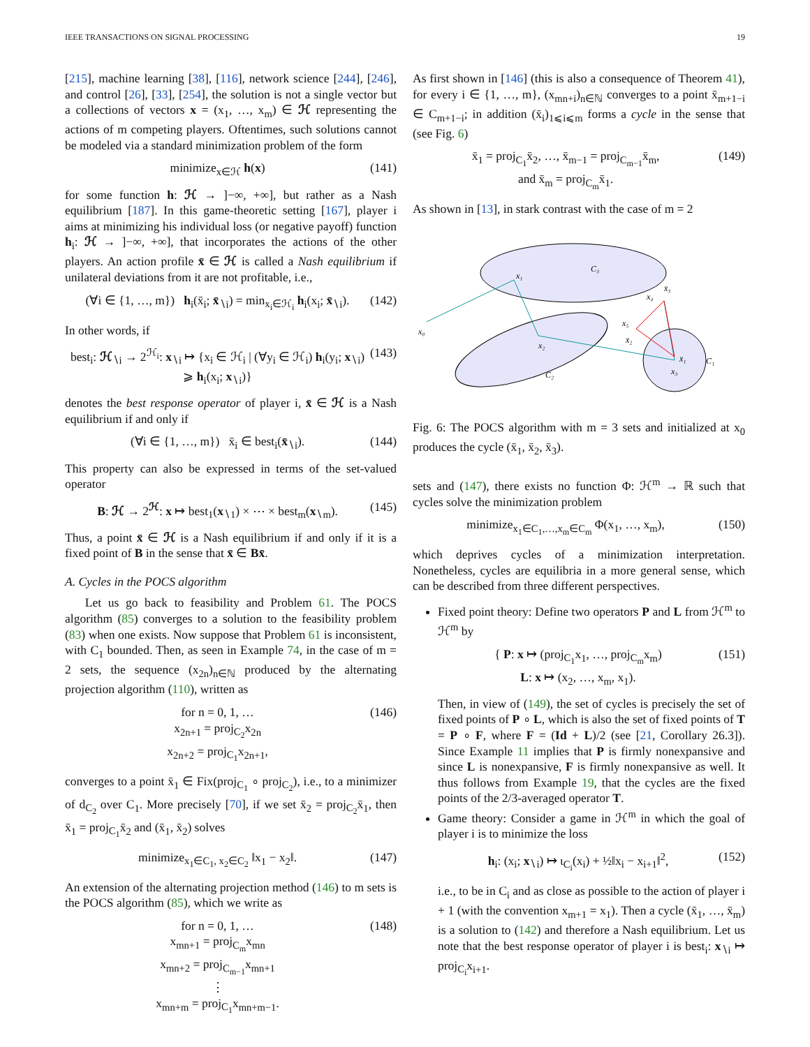IEEE TRANSACTIONS ON SIGNAL PROCESSING 19
[215], machine learning [38], [116], network science [244], [246], and control [26], [33], [254], the solution is not a single vector but a collections of vectors x = (x<sub>1</sub>, …, x<sub>m</sub>) ∈ ℋ representing the actions of m competing players. Oftentimes, such solutions cannot be modeled via a standard minimization problem of the form
minimize<sub>x∈ℋ</sub> h(x) (141)
for some function h: ℋ → ]−∞, +∞], but rather as a Nash equilibrium [187]. In this game-theoretic setting [167], player i aims at minimizing his individual loss (or negative payoff) function h<sub>i</sub>: ℋ → ]−∞, +∞], that incorporates the actions of the other players. An action profile x̄ ∈ ℋ is called a Nash equilibrium if unilateral deviations from it are not profitable, i.e.,
(∀i ∈ {1, …, m}) h<sub>i</sub>(x̄<sub>i</sub>; x̄<sub>∖i</sub>) = min<sub>x<sub>i</sub>∈ℋ<sub>i</sub></sub> h<sub>i</sub>(x<sub>i</sub>; x̄<sub>∖i</sub>). (142)
In other words, if
best<sub>i</sub>: ℋ<sub>∖i</sub> → 2<sup>ℋ<sub>i</sub></sup>: x<sub>∖i</sub> ↦ {x<sub>i</sub> ∈ ℋ<sub>i</sub> | (∀y<sub>i</sub> ∈ ℋ<sub>i</sub>) h<sub>i</sub>(y<sub>i</sub>; x<sub>∖i</sub>) ⩾ h<sub>i</sub>(x<sub>i</sub>; x<sub>∖i</sub>)} (143)
denotes the best response operator of player i, x̄ ∈ ℋ is a Nash equilibrium if and only if
(∀i ∈ {1, …, m}) x̄<sub>i</sub> ∈ best<sub>i</sub>(x̄<sub>∖i</sub>). (144)
This property can also be expressed in terms of the set-valued operator
B: ℋ → 2<sup>ℋ</sup>: x ↦ best<sub>1</sub>(x<sub>∖1</sub>) × ⋯ × best<sub>m</sub>(x<sub>∖m</sub>). (145)
Thus, a point x̄ ∈ ℋ is a Nash equilibrium if and only if it is a fixed point of B in the sense that x̄ ∈ Bx̄.
A. Cycles in the POCS algorithm
Let us go back to feasibility and Problem 61. The POCS algorithm (85) converges to a solution to the feasibility problem (83) when one exists. Now suppose that Problem 61 is inconsistent, with C<sub>1</sub> bounded. Then, as seen in Example 74, in the case of m = 2 sets, the sequence (x<sub>2n</sub>)<sub>n∈ℕ</sub> produced by the alternating projection algorithm (110), written as
for n = 0, 1, …
x<sub>2n+1</sub> = proj<sub>C<sub>2</sub></sub>x<sub>2n</sub>
x<sub>2n+2</sub> = proj<sub>C<sub>1</sub></sub>x<sub>2n+1</sub>, (146)
converges to a point x̄<sub>1</sub> ∈ Fix(proj<sub>C<sub>1</sub></sub> ∘ proj<sub>C<sub>2</sub></sub>), i.e., to a minimizer of d<sub>C<sub>2</sub></sub> over C<sub>1</sub>. More precisely [70], if we set x̄<sub>2</sub> = proj<sub>C<sub>2</sub></sub>x̄<sub>1</sub>, then x̄<sub>1</sub> = proj<sub>C<sub>1</sub></sub>x̄<sub>2</sub> and (x̄<sub>1</sub>, x̄<sub>2</sub>) solves
minimize<sub>x<sub>1</sub>∈C<sub>1</sub>, x<sub>2</sub>∈C<sub>2</sub></sub> ‖x<sub>1</sub> − x<sub>2</sub>‖. (147)
An extension of the alternating projection method (146) to m sets is the POCS algorithm (85), which we write as
for n = 0, 1, …
x<sub>mn+1</sub> = proj<sub>C<sub>m</sub></sub>x<sub>mn</sub>
x<sub>mn+2</sub> = proj<sub>C<sub>m−1</sub></sub>x<sub>mn+1</sub>
⋮
x<sub>mn+m</sub> = proj<sub>C<sub>1</sub></sub>x<sub>mn+m−1</sub>. (148)
As first shown in [146] (this is also a consequence of Theorem 41), for every i ∈ {1, …, m}, (x<sub>mn+i</sub>)<sub>n∈ℕ</sub> converges to a point x̄<sub>m+1−i</sub> ∈ C<sub>m+1−i</sub>; in addition (x̄<sub>i</sub>)<sub>1⩽i⩽m</sub> forms a cycle in the sense that (see Fig. 6)
x̄<sub>1</sub> = proj<sub>C<sub>1</sub></sub>x̄<sub>2</sub>, …, x̄<sub>m−1</sub> = proj<sub>C<sub>m−1</sub></sub>x̄<sub>m</sub>,
and x̄<sub>m</sub> = proj<sub>C<sub>m</sub></sub>x̄<sub>1</sub>. (149)
As shown in [13], in stark contrast with the case of m = 2
x₀
x₁
C₃
x₄
x̄₃
x₅
x̄₂
x₂
C₂
x̄₁
x₃
C₁
Fig. 6: The POCS algorithm with m = 3 sets and initialized at x<sub>0</sub> produces the cycle (x̄<sub>1</sub>, x̄<sub>2</sub>, x̄<sub>3</sub>).
sets and (147), there exists no function Φ: ℋ<sup>m</sup> → ℝ such that cycles solve the minimization problem
minimize<sub>x<sub>1</sub>∈C<sub>1</sub>,…,x<sub>m</sub>∈C<sub>m</sub></sub> Φ(x<sub>1</sub>, …, x<sub>m</sub>), (150)
which deprives cycles of a minimization interpretation. Nonetheless, cycles are equilibria in a more general sense, which can be described from three different perspectives.
Fixed point theory: Define two operators P and L from ℋ<sup>m</sup> to ℋ<sup>m</sup> by
{ P: x ↦ (proj<sub>C<sub>1</sub></sub>x<sub>1</sub>, …, proj<sub>C<sub>m</sub></sub>x<sub>m</sub>)
L: x ↦ (x<sub>2</sub>, …, x<sub>m</sub>, x<sub>1</sub>). (151)
Then, in view of (149), the set of cycles is precisely the set of fixed points of P ∘ L, which is also the set of fixed points of T = P ∘ F, where F = (Id + L)/2 (see [21, Corollary 26.3]). Since Example 11 implies that P is firmly nonexpansive and since L is nonexpansive, F is firmly nonexpansive as well. It thus follows from Example 19, that the cycles are the fixed points of the 2/3-averaged operator T.
Game theory: Consider a game in ℋ<sup>m</sup> in which the goal of player i is to minimize the loss
h<sub>i</sub>: (x<sub>i</sub>; x<sub>∖i</sub>) ↦ ι<sub>C<sub>i</sub></sub>(x<sub>i</sub>) + ½‖x<sub>i</sub> − x<sub>i+1</sub>‖<sup>2</sup>, (152)
i.e., to be in C<sub>i</sub> and as close as possible to the action of player i + 1 (with the convention x<sub>m+1</sub> = x<sub>1</sub>). Then a cycle (x̄<sub>1</sub>, …, x̄<sub>m</sub>) is a solution to (142) and therefore a Nash equilibrium. Let us note that the best response operator of player i is best<sub>i</sub>: x<sub>∖i</sub> ↦ proj<sub>C<sub>i</sub></sub>x<sub>i+1</sub>.